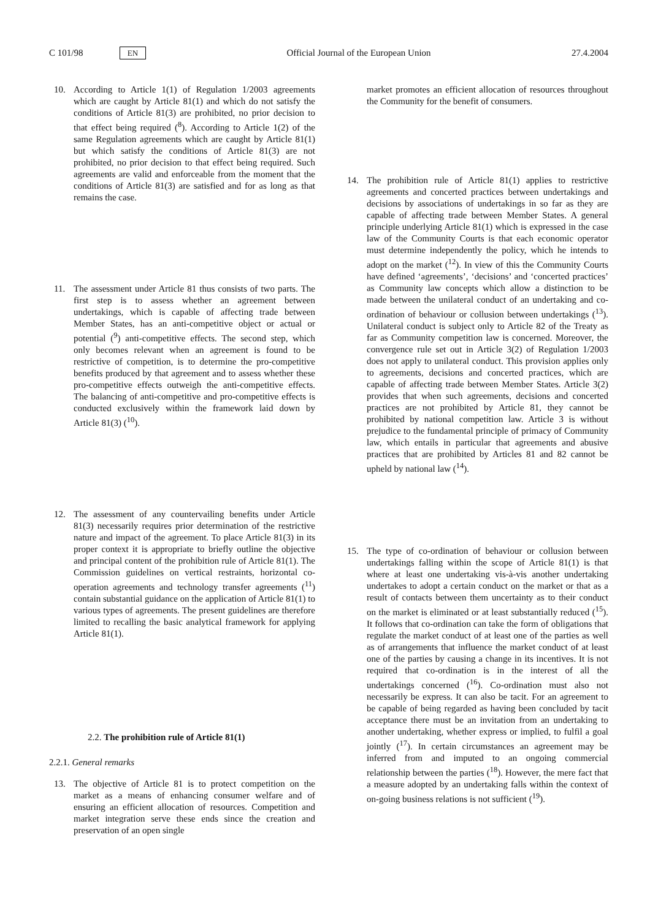C 101/98 EN Official Journal of the European Union 27.4.2004
10. According to Article 1(1) of Regulation 1/2003 agreements which are caught by Article 81(1) and which do not satisfy the conditions of Article 81(3) are prohibited, no prior decision to that effect being required (<sup>8</sup>). According to Article 1(2) of the same Regulation agreements which are caught by Article 81(1) but which satisfy the conditions of Article 81(3) are not prohibited, no prior decision to that effect being required. Such agreements are valid and enforceable from the moment that the conditions of Article 81(3) are satisfied and for as long as that remains the case.
11. The assessment under Article 81 thus consists of two parts. The first step is to assess whether an agreement between undertakings, which is capable of affecting trade between Member States, has an anti-competitive object or actual or potential (<sup>9</sup>) anti-competitive effects. The second step, which only becomes relevant when an agreement is found to be restrictive of competition, is to determine the pro-competitive benefits produced by that agreement and to assess whether these pro-competitive effects outweigh the anti-competitive effects. The balancing of anti-competitive and pro-competitive effects is conducted exclusively within the framework laid down by Article 81(3) (<sup>10</sup>).
12. The assessment of any countervailing benefits under Article 81(3) necessarily requires prior determination of the restrictive nature and impact of the agreement. To place Article 81(3) in its proper context it is appropriate to briefly outline the objective and principal content of the prohibition rule of Article 81(1). The Commission guidelines on vertical restraints, horizontal co-operation agreements and technology transfer agreements (<sup>11</sup>) contain substantial guidance on the application of Article 81(1) to various types of agreements. The present guidelines are therefore limited to recalling the basic analytical framework for applying Article 81(1).
2.2. The prohibition rule of Article 81(1)
2.2.1. General remarks
13. The objective of Article 81 is to protect competition on the market as a means of enhancing consumer welfare and of ensuring an efficient allocation of resources. Competition and market integration serve these ends since the creation and preservation of an open single
market promotes an efficient allocation of resources throughout the Community for the benefit of consumers.
14. The prohibition rule of Article 81(1) applies to restrictive agreements and concerted practices between undertakings and decisions by associations of undertakings in so far as they are capable of affecting trade between Member States. A general principle underlying Article 81(1) which is expressed in the case law of the Community Courts is that each economic operator must determine independently the policy, which he intends to adopt on the market (<sup>12</sup>). In view of this the Community Courts have defined ‘agreements’, ‘decisions’ and ‘concerted practices’ as Community law concepts which allow a distinction to be made between the unilateral conduct of an undertaking and co-ordination of behaviour or collusion between undertakings (<sup>13</sup>). Unilateral conduct is subject only to Article 82 of the Treaty as far as Community competition law is concerned. Moreover, the convergence rule set out in Article 3(2) of Regulation 1/2003 does not apply to unilateral conduct. This provision applies only to agreements, decisions and concerted practices, which are capable of affecting trade between Member States. Article 3(2) provides that when such agreements, decisions and concerted practices are not prohibited by Article 81, they cannot be prohibited by national competition law. Article 3 is without prejudice to the fundamental principle of primacy of Community law, which entails in particular that agreements and abusive practices that are prohibited by Articles 81 and 82 cannot be upheld by national law (<sup>14</sup>).
15. The type of co-ordination of behaviour or collusion between undertakings falling within the scope of Article 81(1) is that where at least one undertaking vis-à-vis another undertaking undertakes to adopt a certain conduct on the market or that as a result of contacts between them uncertainty as to their conduct on the market is eliminated or at least substantially reduced (<sup>15</sup>). It follows that co-ordination can take the form of obligations that regulate the market conduct of at least one of the parties as well as of arrangements that influence the market conduct of at least one of the parties by causing a change in its incentives. It is not required that co-ordination is in the interest of all the undertakings concerned (<sup>16</sup>). Co-ordination must also not necessarily be express. It can also be tacit. For an agreement to be capable of being regarded as having been concluded by tacit acceptance there must be an invitation from an undertaking to another undertaking, whether express or implied, to fulfil a goal jointly (<sup>17</sup>). In certain circumstances an agreement may be inferred from and imputed to an ongoing commercial relationship between the parties (<sup>18</sup>). However, the mere fact that a measure adopted by an undertaking falls within the context of on-going business relations is not sufficient (<sup>19</sup>).